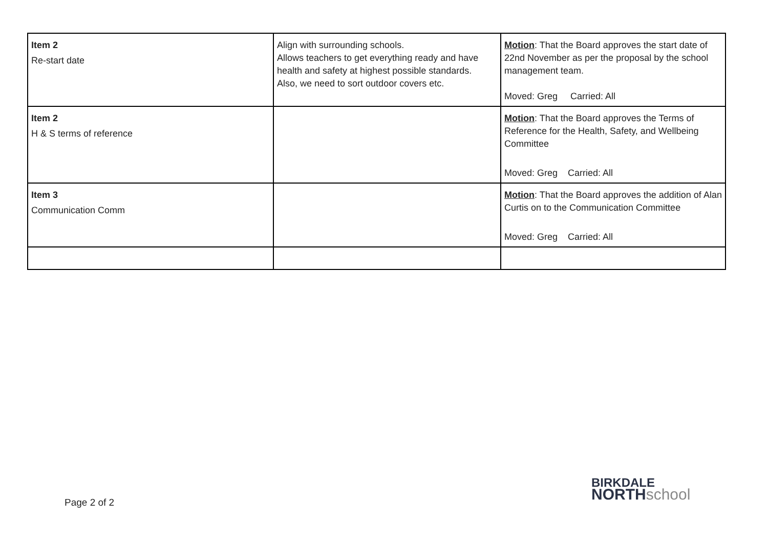| Item 2 Re-start date | Align with surrounding schools. Allows teachers to get everything ready and have health and safety at highest possible standards. Also, we need to sort outdoor covers etc. | Motion : That the Board approves the start date of 22nd November as per the proposal by the school management team. Moved: Greg Carried: All |
| Item 2 H & S terms of reference | | Motion : That the Board approves the Terms of Reference for the Health, Safety, and Wellbeing Committee Moved: Greg Carried: All |
| Item 3 Communication Comm | | Motion : That the Board approves the addition of Alan Curtis on to the Communication Committee Moved: Greg Carried: All |
Page 2 of 2
BIRKDALE
NORTH school